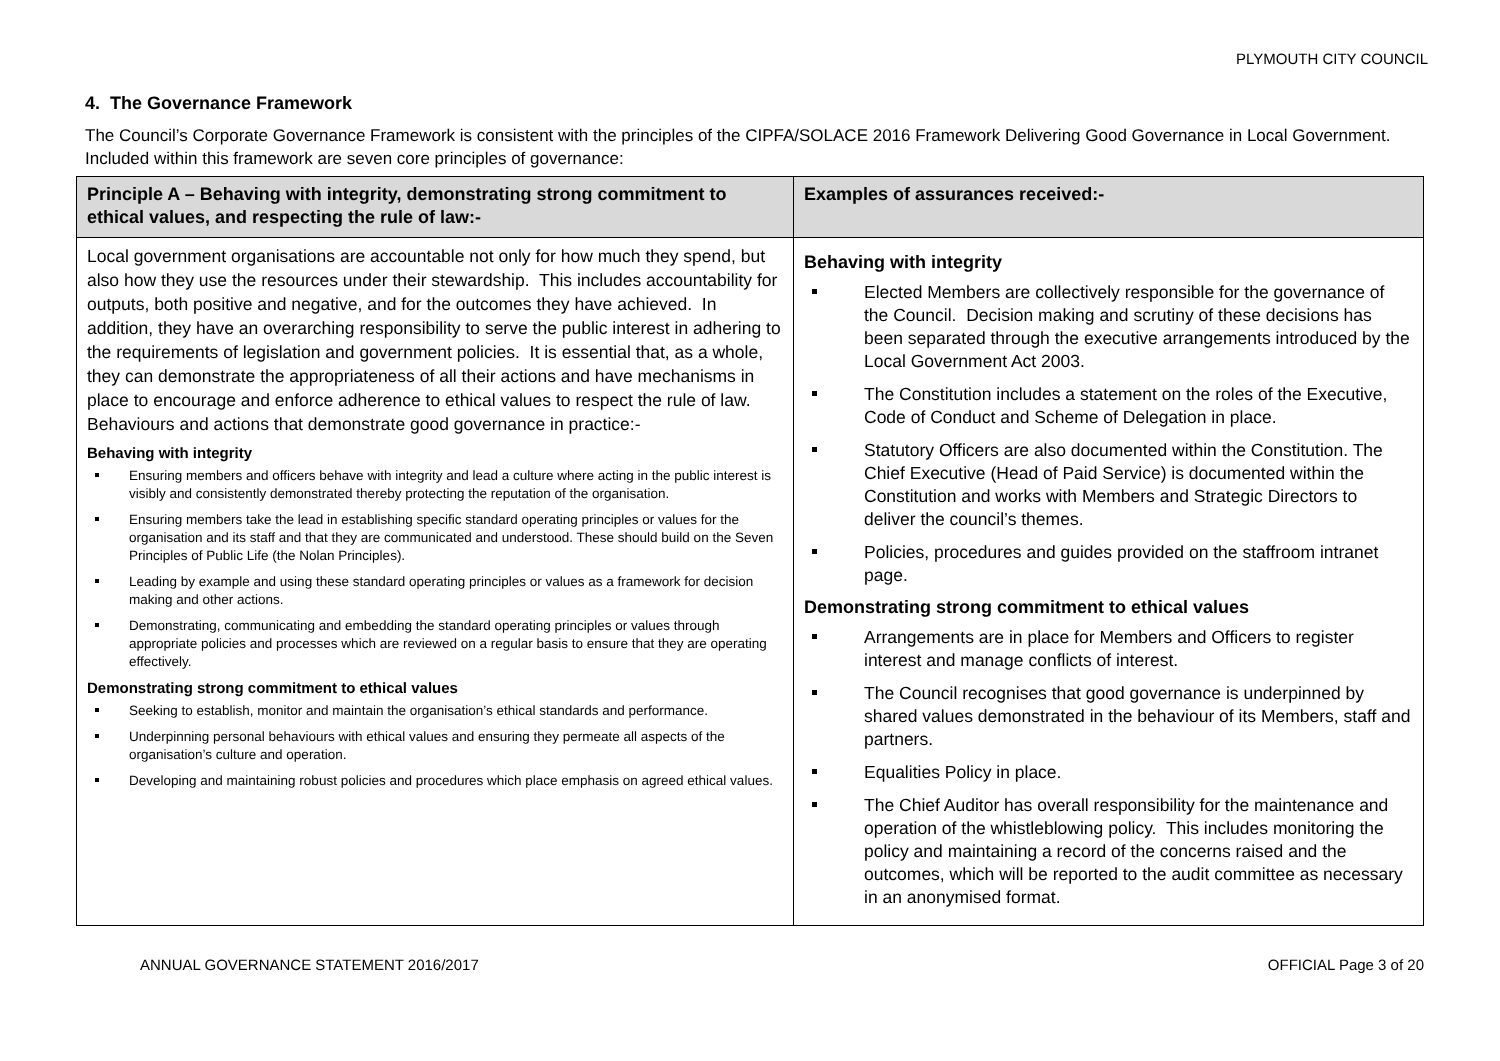PLYMOUTH CITY COUNCIL
4. The Governance Framework
The Council’s Corporate Governance Framework is consistent with the principles of the CIPFA/SOLACE 2016 Framework Delivering Good Governance in Local Government. Included within this framework are seven core principles of governance:
| Principle A – Behaving with integrity, demonstrating strong commitment to ethical values, and respecting the rule of law:- | Examples of assurances received:- |
| --- | --- |
| Local government organisations are accountable not only for how much they spend, but also how they use the resources under their stewardship. This includes accountability for outputs, both positive and negative, and for the outcomes they have achieved. In addition, they have an overarching responsibility to serve the public interest in adhering to the requirements of legislation and government policies. It is essential that, as a whole, they can demonstrate the appropriateness of all their actions and have mechanisms in place to encourage and enforce adherence to ethical values to respect the rule of law. Behaviours and actions that demonstrate good governance in practice:- Behaving with integrity Ensuring members and officers behave with integrity and lead a culture where acting in the public interest is visibly and consistently demonstrated thereby protecting the reputation of the organisation. Ensuring members take the lead in establishing specific standard operating principles or values for the organisation and its staff and that they are communicated and understood. These should build on the Seven Principles of Public Life (the Nolan Principles). Leading by example and using these standard operating principles or values as a framework for decision making and other actions. Demonstrating, communicating and embedding the standard operating principles or values through appropriate policies and processes which are reviewed on a regular basis to ensure that they are operating effectively. Demonstrating strong commitment to ethical values Seeking to establish, monitor and maintain the organisation’s ethical standards and performance. Underpinning personal behaviours with ethical values and ensuring they permeate all aspects of the organisation’s culture and operation. Developing and maintaining robust policies and procedures which place emphasis on agreed ethical values. | Behaving with integrity Elected Members are collectively responsible for the governance of the Council. Decision making and scrutiny of these decisions has been separated through the executive arrangements introduced by the Local Government Act 2003. The Constitution includes a statement on the roles of the Executive, Code of Conduct and Scheme of Delegation in place. Statutory Officers are also documented within the Constitution. The Chief Executive (Head of Paid Service) is documented within the Constitution and works with Members and Strategic Directors to deliver the council’s themes. Policies, procedures and guides provided on the staffroom intranet page. Demonstrating strong commitment to ethical values Arrangements are in place for Members and Officers to register interest and manage conflicts of interest. The Council recognises that good governance is underpinned by shared values demonstrated in the behaviour of its Members, staff and partners. Equalities Policy in place. The Chief Auditor has overall responsibility for the maintenance and operation of the whistleblowing policy. This includes monitoring the policy and maintaining a record of the concerns raised and the outcomes, which will be reported to the audit committee as necessary in an anonymised format. |
ANNUAL GOVERNANCE STATEMENT 2016/2017 OFFICIAL Page 3 of 20